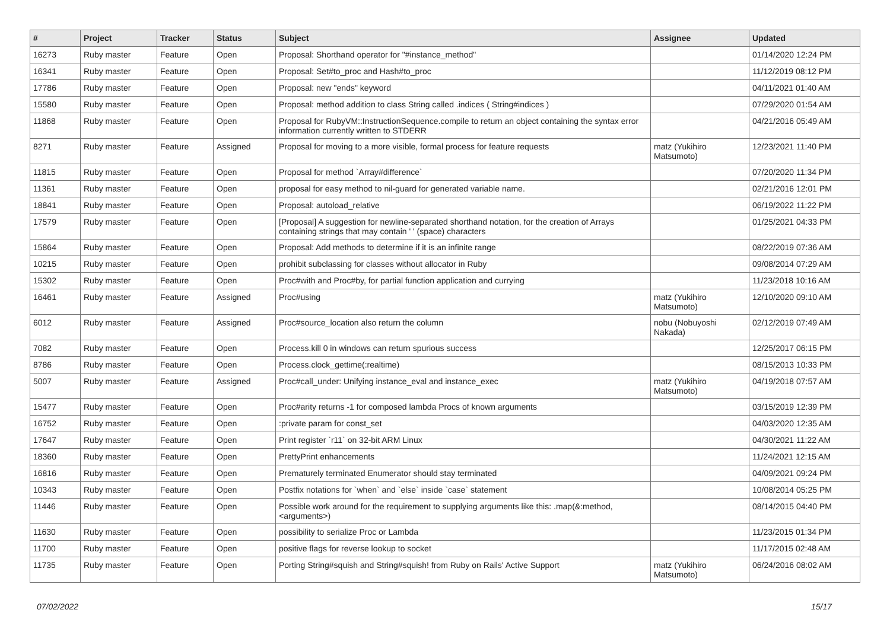| # | Project | Tracker | Status | Subject | Assignee | Updated |
| --- | --- | --- | --- | --- | --- | --- |
| 16273 | Ruby master | Feature | Open | Proposal: Shorthand operator for "#instance_method" | | 01/14/2020 12:24 PM |
| 16341 | Ruby master | Feature | Open | Proposal: Set#to_proc and Hash#to_proc | | 11/12/2019 08:12 PM |
| 17786 | Ruby master | Feature | Open | Proposal: new "ends" keyword | | 04/11/2021 01:40 AM |
| 15580 | Ruby master | Feature | Open | Proposal: method addition to class String called .indices ( String#indices ) | | 07/29/2020 01:54 AM |
| 11868 | Ruby master | Feature | Open | Proposal for RubyVM::InstructionSequence.compile to return an object containing the syntax error information currently written to STDERR | | 04/21/2016 05:49 AM |
| 8271 | Ruby master | Feature | Assigned | Proposal for moving to a more visible, formal process for feature requests | matz (Yukihiro Matsumoto) | 12/23/2021 11:40 PM |
| 11815 | Ruby master | Feature | Open | Proposal for method `Array#difference` | | 07/20/2020 11:34 PM |
| 11361 | Ruby master | Feature | Open | proposal for easy method to nil-guard for generated variable name. | | 02/21/2016 12:01 PM |
| 18841 | Ruby master | Feature | Open | Proposal: autoload_relative | | 06/19/2022 11:22 PM |
| 17579 | Ruby master | Feature | Open | [Proposal] A suggestion for newline-separated shorthand notation, for the creation of Arrays containing strings that may contain ' ' (space) characters | | 01/25/2021 04:33 PM |
| 15864 | Ruby master | Feature | Open | Proposal: Add methods to determine if it is an infinite range | | 08/22/2019 07:36 AM |
| 10215 | Ruby master | Feature | Open | prohibit subclassing for classes without allocator in Ruby | | 09/08/2014 07:29 AM |
| 15302 | Ruby master | Feature | Open | Proc#with and Proc#by, for partial function application and currying | | 11/23/2018 10:16 AM |
| 16461 | Ruby master | Feature | Assigned | Proc#using | matz (Yukihiro Matsumoto) | 12/10/2020 09:10 AM |
| 6012 | Ruby master | Feature | Assigned | Proc#source_location also return the column | nobu (Nobuyoshi Nakada) | 02/12/2019 07:49 AM |
| 7082 | Ruby master | Feature | Open | Process.kill 0 in windows can return spurious success | | 12/25/2017 06:15 PM |
| 8786 | Ruby master | Feature | Open | Process.clock_gettime(:realtime) | | 08/15/2013 10:33 PM |
| 5007 | Ruby master | Feature | Assigned | Proc#call_under: Unifying instance_eval and instance_exec | matz (Yukihiro Matsumoto) | 04/19/2018 07:57 AM |
| 15477 | Ruby master | Feature | Open | Proc#arity returns -1 for composed lambda Procs of known arguments | | 03/15/2019 12:39 PM |
| 16752 | Ruby master | Feature | Open | :private param for const_set | | 04/03/2020 12:35 AM |
| 17647 | Ruby master | Feature | Open | Print register `r11` on 32-bit ARM Linux | | 04/30/2021 11:22 AM |
| 18360 | Ruby master | Feature | Open | PrettyPrint enhancements | | 11/24/2021 12:15 AM |
| 16816 | Ruby master | Feature | Open | Prematurely terminated Enumerator should stay terminated | | 04/09/2021 09:24 PM |
| 10343 | Ruby master | Feature | Open | Postfix notations for `when` and `else` inside `case` statement | | 10/08/2014 05:25 PM |
| 11446 | Ruby master | Feature | Open | Possible work around for the requirement to supplying arguments like this: .map(&:method, <arguments>) | | 08/14/2015 04:40 PM |
| 11630 | Ruby master | Feature | Open | possibility to serialize Proc or Lambda | | 11/23/2015 01:34 PM |
| 11700 | Ruby master | Feature | Open | positive flags for reverse lookup to socket | | 11/17/2015 02:48 AM |
| 11735 | Ruby master | Feature | Open | Porting String#squish and String#squish! from Ruby on Rails' Active Support | matz (Yukihiro Matsumoto) | 06/24/2016 08:02 AM |
07/02/2022 15/17